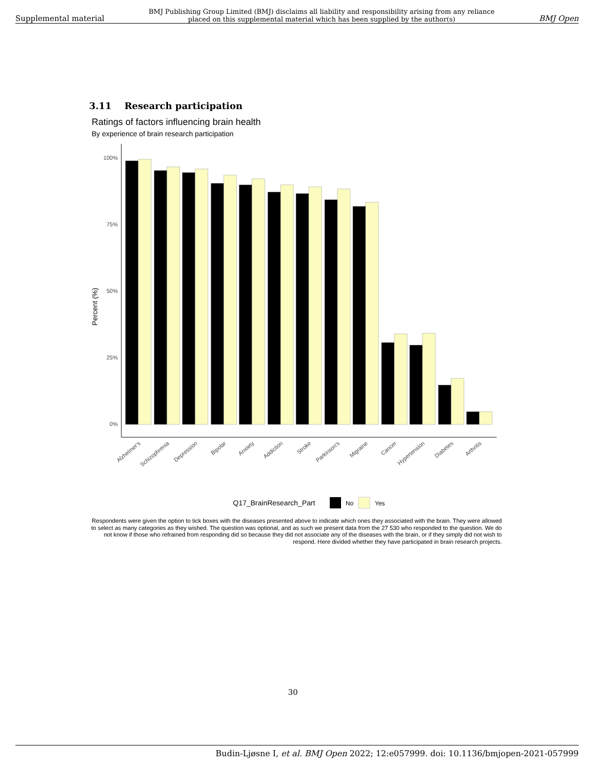Supplemental material BMJ Publishing Group Limited (BMJ) disclaims all liability and responsibility arising from any reliance
placed on this supplemental material which has been supplied by the author(s) BMJ Open
3.11 Research participation
Ratings of factors influencing brain health
By experience of brain research participation
Percent (%)
100%
75%
50%
25%
0%
Alzheimer's
Schizophrenia
Depression
Bipolar
Anxiety
Addiction
Stroke
Parkinson's
Migraine
Cancer
Hypertension
Diabetes
Arthritis
Q17_BrainResearch_Part
No
Yes
Respondents were given the option to tick boxes with the diseases presented above to indicate which ones they associated with the brain. They were allowed to select as many categories as they wished. The question was optional, and as such we present data from the 27 530 who responded to the question. We do not know if those who refrained from responding did so because they did not associate any of the diseases with the brain, or if they simply did not wish to respond. Here divided whether they have participated in brain research projects.
30
Budin-Ljøsne I, et al. BMJ Open 2022; 12:e057999. doi: 10.1136/bmjopen-2021-057999